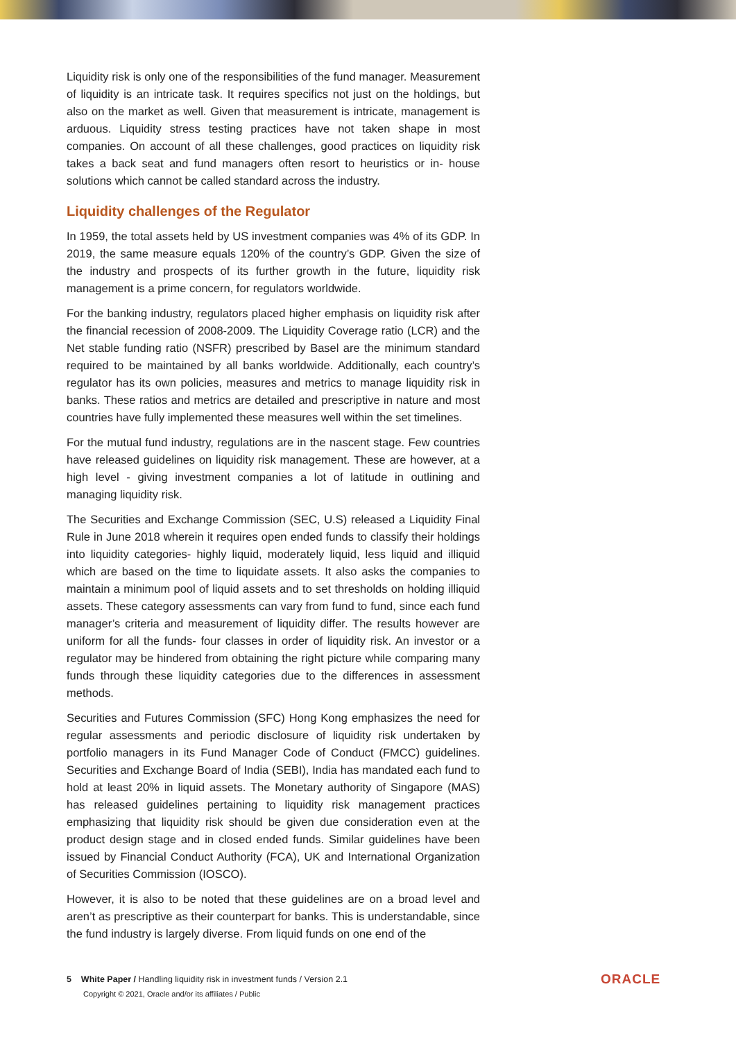Liquidity risk is only one of the responsibilities of the fund manager. Measurement of liquidity is an intricate task. It requires specifics not just on the holdings, but also on the market as well. Given that measurement is intricate, management is arduous. Liquidity stress testing practices have not taken shape in most companies. On account of all these challenges, good practices on liquidity risk takes a back seat and fund managers often resort to heuristics or in- house solutions which cannot be called standard across the industry.
Liquidity challenges of the Regulator
In 1959, the total assets held by US investment companies was 4% of its GDP. In 2019, the same measure equals 120% of the country’s GDP. Given the size of the industry and prospects of its further growth in the future, liquidity risk management is a prime concern, for regulators worldwide.
For the banking industry, regulators placed higher emphasis on liquidity risk after the financial recession of 2008-2009. The Liquidity Coverage ratio (LCR) and the Net stable funding ratio (NSFR) prescribed by Basel are the minimum standard required to be maintained by all banks worldwide. Additionally, each country’s regulator has its own policies, measures and metrics to manage liquidity risk in banks. These ratios and metrics are detailed and prescriptive in nature and most countries have fully implemented these measures well within the set timelines.
For the mutual fund industry, regulations are in the nascent stage. Few countries have released guidelines on liquidity risk management. These are however, at a high level - giving investment companies a lot of latitude in outlining and managing liquidity risk.
The Securities and Exchange Commission (SEC, U.S) released a Liquidity Final Rule in June 2018 wherein it requires open ended funds to classify their holdings into liquidity categories- highly liquid, moderately liquid, less liquid and illiquid which are based on the time to liquidate assets. It also asks the companies to maintain a minimum pool of liquid assets and to set thresholds on holding illiquid assets. These category assessments can vary from fund to fund, since each fund manager’s criteria and measurement of liquidity differ. The results however are uniform for all the funds- four classes in order of liquidity risk. An investor or a regulator may be hindered from obtaining the right picture while comparing many funds through these liquidity categories due to the differences in assessment methods.
Securities and Futures Commission (SFC) Hong Kong emphasizes the need for regular assessments and periodic disclosure of liquidity risk undertaken by portfolio managers in its Fund Manager Code of Conduct (FMCC) guidelines. Securities and Exchange Board of India (SEBI), India has mandated each fund to hold at least 20% in liquid assets. The Monetary authority of Singapore (MAS) has released guidelines pertaining to liquidity risk management practices emphasizing that liquidity risk should be given due consideration even at the product design stage and in closed ended funds. Similar guidelines have been issued by Financial Conduct Authority (FCA), UK and International Organization of Securities Commission (IOSCO).
However, it is also to be noted that these guidelines are on a broad level and aren’t as prescriptive as their counterpart for banks. This is understandable, since the fund industry is largely diverse. From liquid funds on one end of the
5 White Paper / Handling liquidity risk in investment funds / Version 2.1
Copyright © 2021, Oracle and/or its affiliates / Public
ORACLE